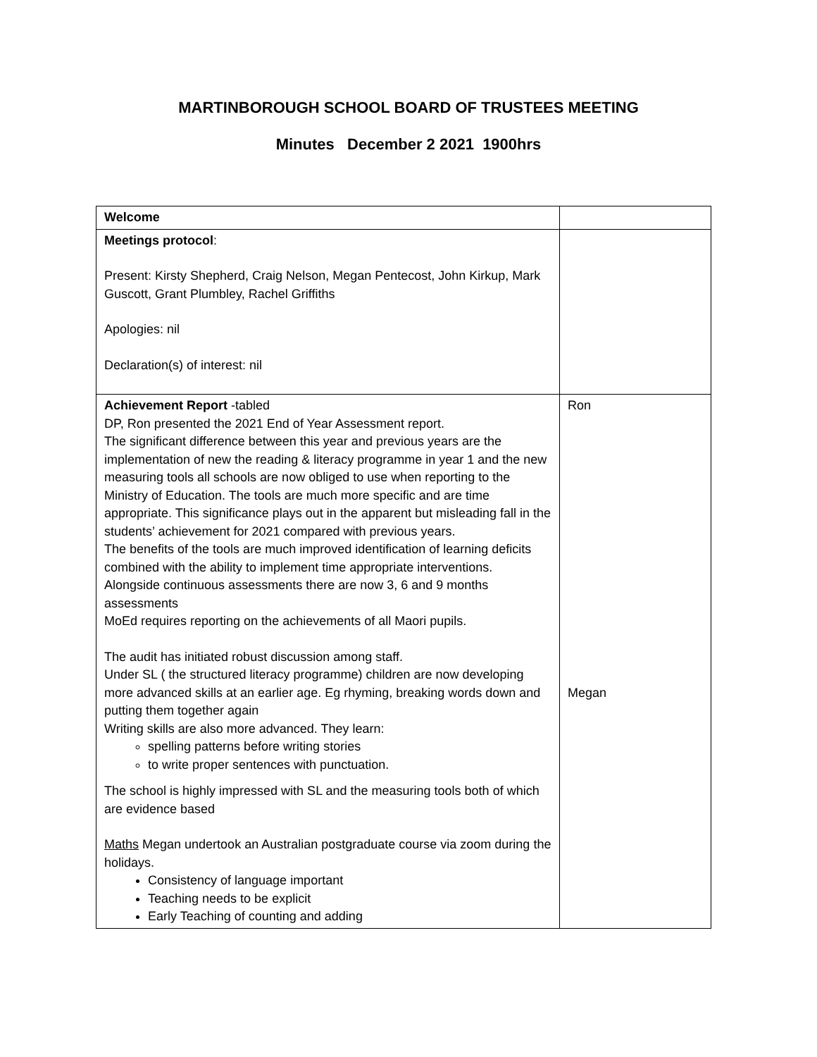MARTINBOROUGH SCHOOL BOARD OF TRUSTEES MEETING
Minutes December 2 2021 1900hrs
| Welcome | |
| Meetings protocol : Present: Kirsty Shepherd, Craig Nelson, Megan Pentecost, John Kirkup, Mark Guscott, Grant Plumbley, Rachel Griffiths Apologies: nil Declaration(s) of interest: nil | |
| Achievement Report -tabled DP, Ron presented the 2021 End of Year Assessment report. The significant difference between this year and previous years are the implementation of new the reading & literacy programme in year 1 and the new measuring tools all schools are now obliged to use when reporting to the Ministry of Education. The tools are much more specific and are time appropriate. This significance plays out in the apparent but misleading fall in the students’ achievement for 2021 compared with previous years. The benefits of the tools are much improved identification of learning deficits combined with the ability to implement time appropriate interventions. Alongside continuous assessments there are now 3, 6 and 9 months assessments MoEd requires reporting on the achievements of all Maori pupils. The audit has initiated robust discussion among staff. Under SL ( the structured literacy programme) children are now developing more advanced skills at an earlier age. Eg rhyming, breaking words down and putting them together again Writing skills are also more advanced. They learn: spelling patterns before writing stories to write proper sentences with punctuation. The school is highly impressed with SL and the measuring tools both of which are evidence based Maths Megan undertook an Australian postgraduate course via zoom during the holidays. Consistency of language important Teaching needs to be explicit Early Teaching of counting and adding | Ron Megan |